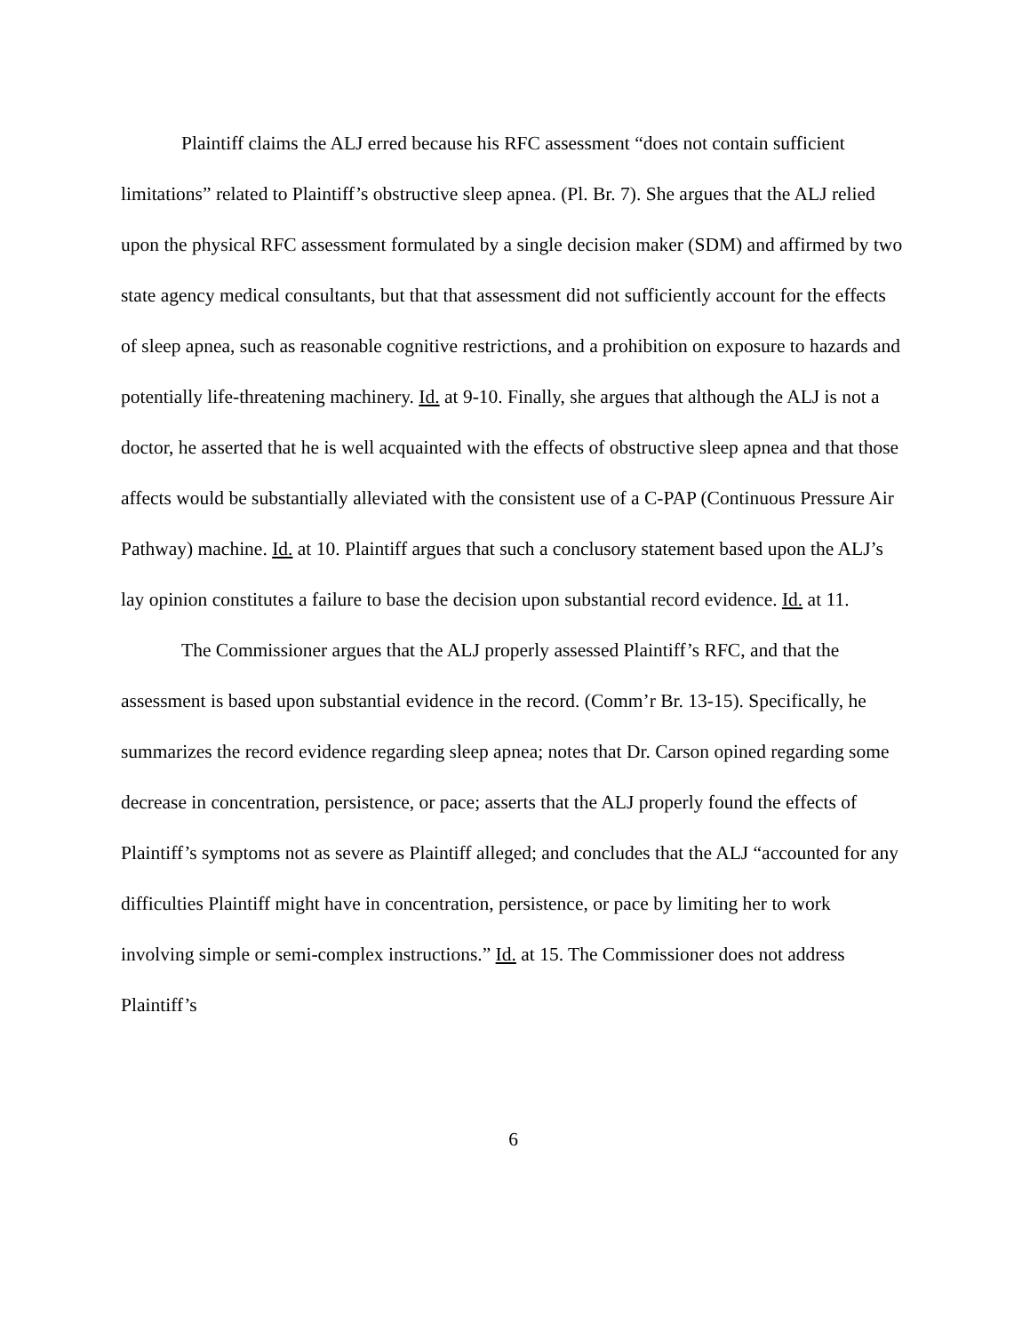Plaintiff claims the ALJ erred because his RFC assessment “does not contain sufficient limitations” related to Plaintiff’s obstructive sleep apnea. (Pl. Br. 7). She argues that the ALJ relied upon the physical RFC assessment formulated by a single decision maker (SDM) and affirmed by two state agency medical consultants, but that that assessment did not sufficiently account for the effects of sleep apnea, such as reasonable cognitive restrictions, and a prohibition on exposure to hazards and potentially life-threatening machinery. Id. at 9-10. Finally, she argues that although the ALJ is not a doctor, he asserted that he is well acquainted with the effects of obstructive sleep apnea and that those affects would be substantially alleviated with the consistent use of a C-PAP (Continuous Pressure Air Pathway) machine. Id. at 10. Plaintiff argues that such a conclusory statement based upon the ALJ’s lay opinion constitutes a failure to base the decision upon substantial record evidence. Id. at 11.
The Commissioner argues that the ALJ properly assessed Plaintiff’s RFC, and that the assessment is based upon substantial evidence in the record. (Comm’r Br. 13-15). Specifically, he summarizes the record evidence regarding sleep apnea; notes that Dr. Carson opined regarding some decrease in concentration, persistence, or pace; asserts that the ALJ properly found the effects of Plaintiff’s symptoms not as severe as Plaintiff alleged; and concludes that the ALJ “accounted for any difficulties Plaintiff might have in concentration, persistence, or pace by limiting her to work involving simple or semi-complex instructions.” Id. at 15. The Commissioner does not address Plaintiff’s
6